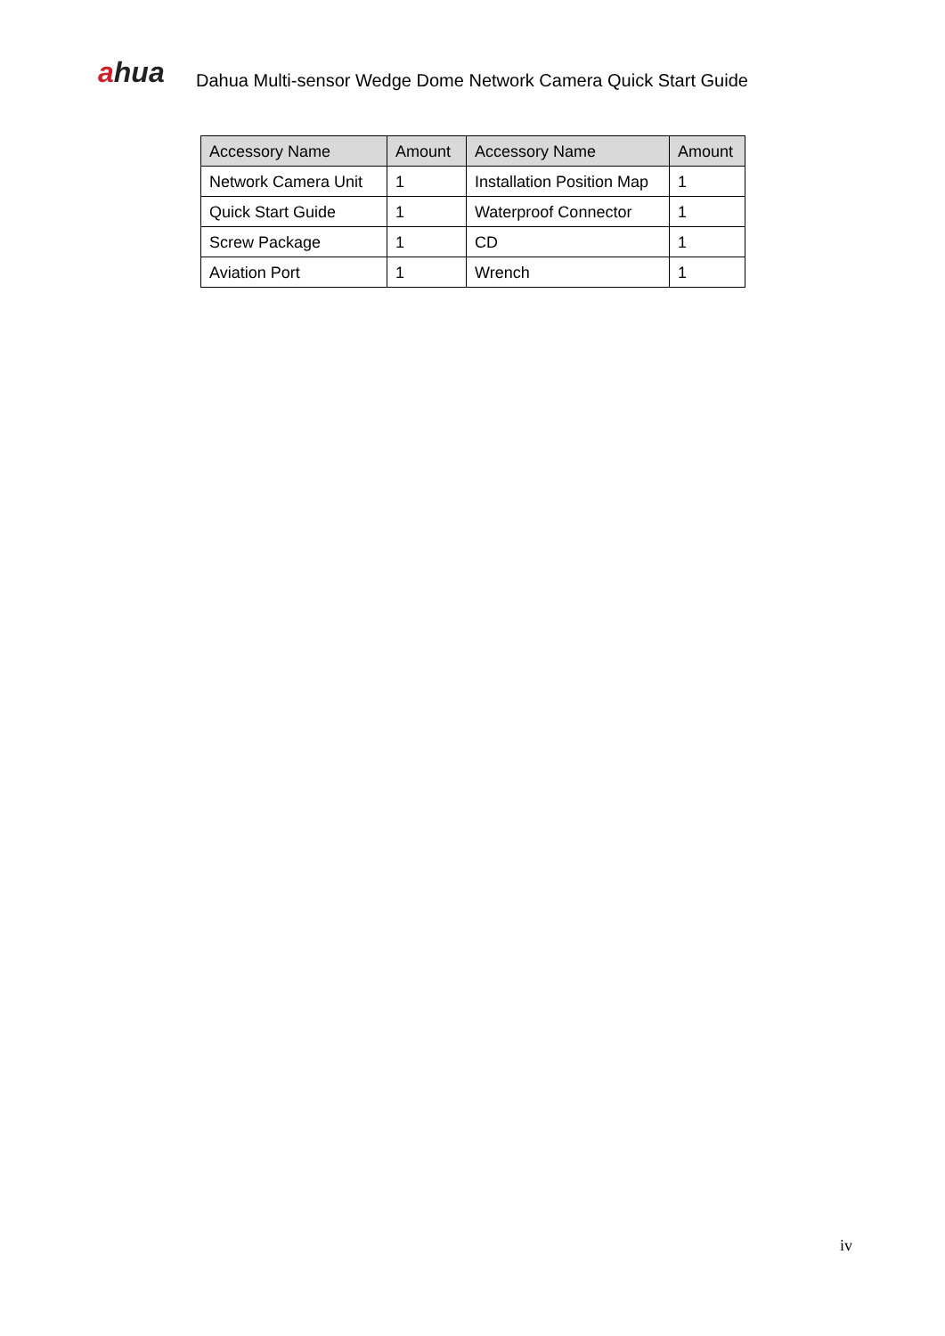ahua
Dahua Multi-sensor Wedge Dome Network Camera Quick Start Guide
| Accessory Name | Amount | Accessory Name | Amount |
| --- | --- | --- | --- |
| Network Camera Unit | 1 | Installation Position Map | 1 |
| Quick Start Guide | 1 | Waterproof Connector | 1 |
| Screw Package | 1 | CD | 1 |
| Aviation Port | 1 | Wrench | 1 |
iv